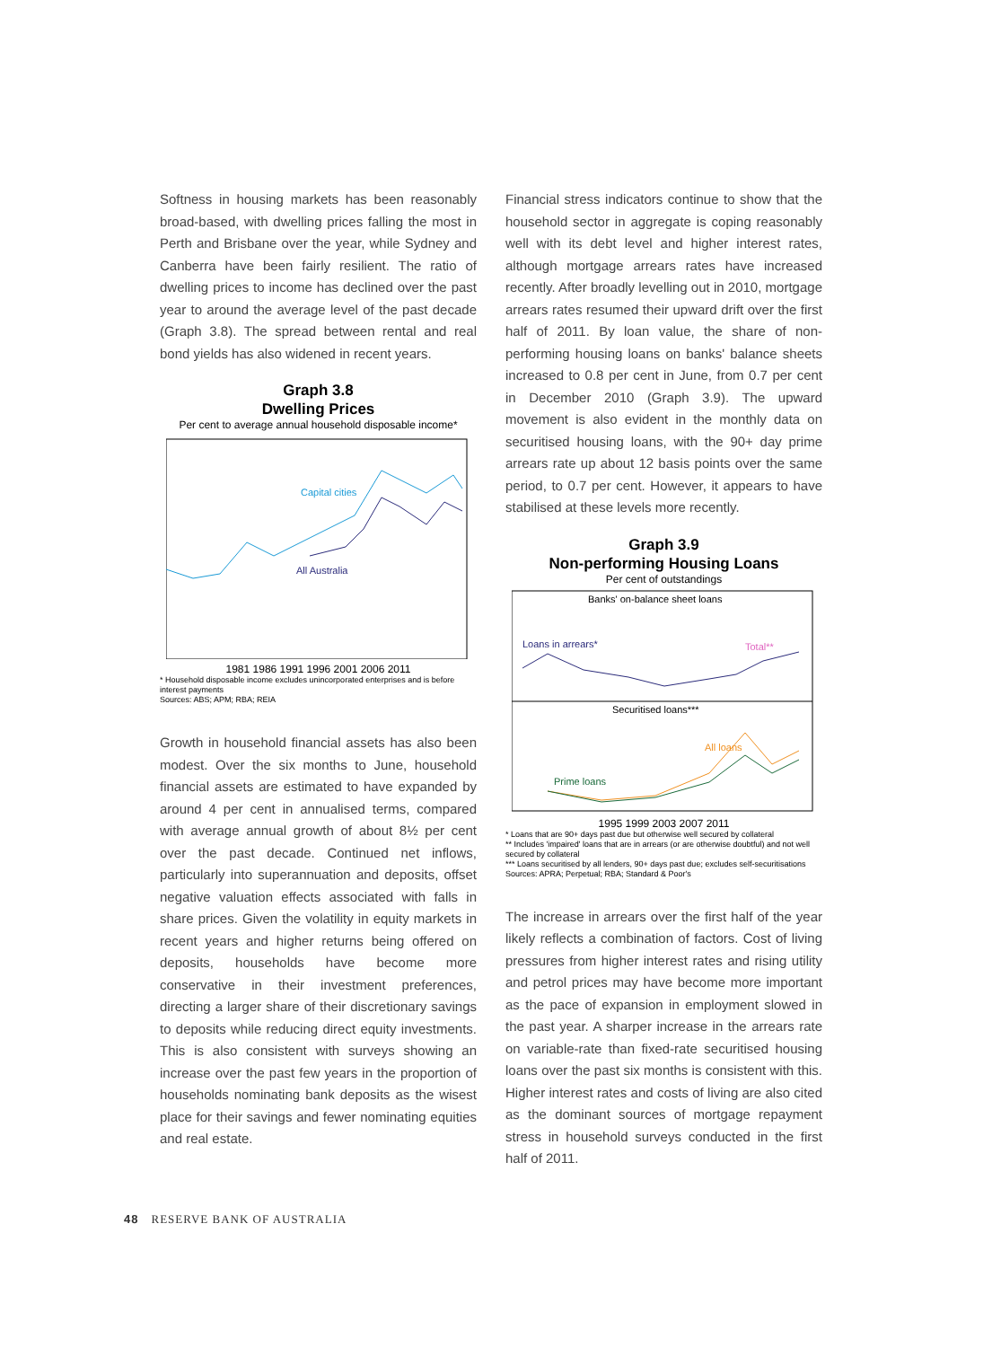Softness in housing markets has been reasonably broad-based, with dwelling prices falling the most in Perth and Brisbane over the year, while Sydney and Canberra have been fairly resilient. The ratio of dwelling prices to income has declined over the past year to around the average level of the past decade (Graph 3.8). The spread between rental and real bond yields has also widened in recent years.
Graph 3.8
Dwelling Prices
Per cent to average annual household disposable income*
Capital cities
All Australia
1981 1986 1991 1996 2001 2006 2011
* Household disposable income excludes unincorporated enterprises and is before interest payments
Sources: ABS; APM; RBA; REIA
Growth in household financial assets has also been modest. Over the six months to June, household financial assets are estimated to have expanded by around 4 per cent in annualised terms, compared with average annual growth of about 8½ per cent over the past decade. Continued net inflows, particularly into superannuation and deposits, offset negative valuation effects associated with falls in share prices. Given the volatility in equity markets in recent years and higher returns being offered on deposits, households have become more conservative in their investment preferences, directing a larger share of their discretionary savings to deposits while reducing direct equity investments. This is also consistent with surveys showing an increase over the past few years in the proportion of households nominating bank deposits as the wisest place for their savings and fewer nominating equities and real estate.
Financial stress indicators continue to show that the household sector in aggregate is coping reasonably well with its debt level and higher interest rates, although mortgage arrears rates have increased recently. After broadly levelling out in 2010, mortgage arrears rates resumed their upward drift over the first half of 2011. By loan value, the share of non-performing housing loans on banks' balance sheets increased to 0.8 per cent in June, from 0.7 per cent in December 2010 (Graph 3.9). The upward movement is also evident in the monthly data on securitised housing loans, with the 90+ day prime arrears rate up about 12 basis points over the same period, to 0.7 per cent. However, it appears to have stabilised at these levels more recently.
Graph 3.9
Non-performing Housing Loans
Per cent of outstandings
Banks' on-balance sheet loans
Loans in arrears*
Total**
Securitised loans***
All loans
Prime loans
1995 1999 2003 2007 2011
* Loans that are 90+ days past due but otherwise well secured by collateral
** Includes 'impaired' loans that are in arrears (or are otherwise doubtful) and not well secured by collateral
*** Loans securitised by all lenders, 90+ days past due; excludes self-securitisations
Sources: APRA; Perpetual; RBA; Standard & Poor's
The increase in arrears over the first half of the year likely reflects a combination of factors. Cost of living pressures from higher interest rates and rising utility and petrol prices may have become more important as the pace of expansion in employment slowed in the past year. A sharper increase in the arrears rate on variable-rate than fixed-rate securitised housing loans over the past six months is consistent with this. Higher interest rates and costs of living are also cited as the dominant sources of mortgage repayment stress in household surveys conducted in the first half of 2011.
48 RESERVE BANK OF AUSTRALIA